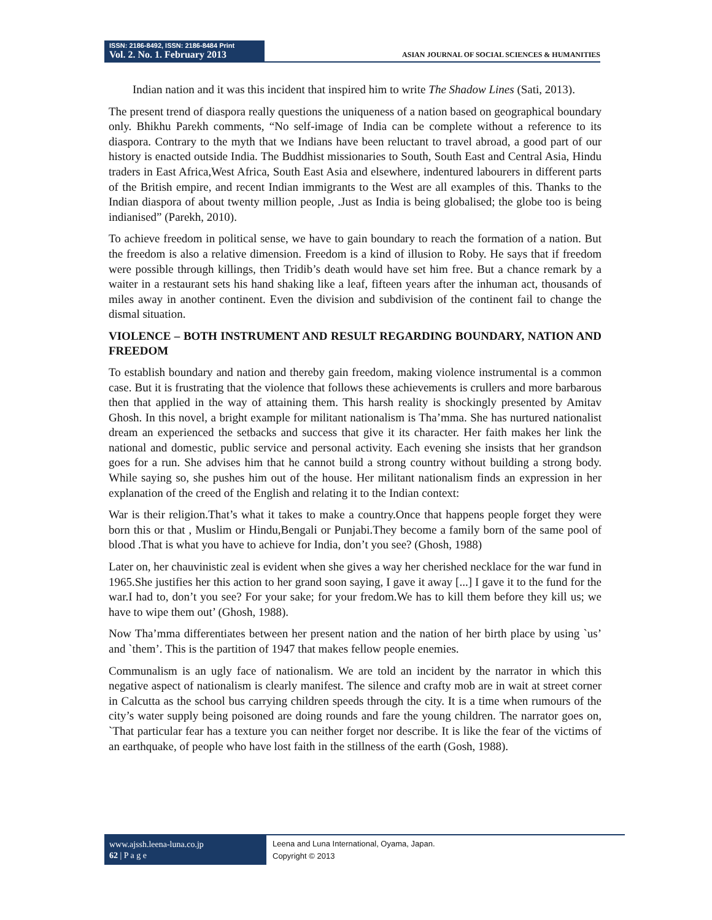ISSN: 2186-8492, ISSN: 2186-8484 Print
Vol. 2. No. 1. February 2013
ASIAN JOURNAL OF SOCIAL SCIENCES & HUMANITIES
Indian nation and it was this incident that inspired him to write The Shadow Lines (Sati, 2013).
The present trend of diaspora really questions the uniqueness of a nation based on geographical boundary only. Bhikhu Parekh comments, “No self-image of India can be complete without a reference to its diaspora. Contrary to the myth that we Indians have been reluctant to travel abroad, a good part of our history is enacted outside India. The Buddhist missionaries to South, South East and Central Asia, Hindu traders in East Africa,West Africa, South East Asia and elsewhere, indentured labourers in different parts of the British empire, and recent Indian immigrants to the West are all examples of this. Thanks to the Indian diaspora of about twenty million people, .Just as India is being globalised; the globe too is being indianised” (Parekh, 2010).
To achieve freedom in political sense, we have to gain boundary to reach the formation of a nation. But the freedom is also a relative dimension. Freedom is a kind of illusion to Roby. He says that if freedom were possible through killings, then Tridib’s death would have set him free. But a chance remark by a waiter in a restaurant sets his hand shaking like a leaf, fifteen years after the inhuman act, thousands of miles away in another continent. Even the division and subdivision of the continent fail to change the dismal situation.
VIOLENCE – BOTH INSTRUMENT AND RESULT REGARDING BOUNDARY, NATION AND FREEDOM
To establish boundary and nation and thereby gain freedom, making violence instrumental is a common case. But it is frustrating that the violence that follows these achievements is crullers and more barbarous then that applied in the way of attaining them. This harsh reality is shockingly presented by Amitav Ghosh. In this novel, a bright example for militant nationalism is Tha’mma. She has nurtured nationalist dream an experienced the setbacks and success that give it its character. Her faith makes her link the national and domestic, public service and personal activity. Each evening she insists that her grandson goes for a run. She advises him that he cannot build a strong country without building a strong body. While saying so, she pushes him out of the house. Her militant nationalism finds an expression in her explanation of the creed of the English and relating it to the Indian context:
War is their religion.That’s what it takes to make a country.Once that happens people forget they were born this or that , Muslim or Hindu,Bengali or Punjabi.They become a family born of the same pool of blood .That is what you have to achieve for India, don’t you see? (Ghosh, 1988)
Later on, her chauvinistic zeal is evident when she gives a way her cherished necklace for the war fund in 1965.She justifies her this action to her grand soon saying, I gave it away [...] I gave it to the fund for the war.I had to, don’t you see? For your sake; for your fredom.We has to kill them before they kill us; we have to wipe them out’ (Ghosh, 1988).
Now Tha’mma differentiates between her present nation and the nation of her birth place by using `us’ and `them’. This is the partition of 1947 that makes fellow people enemies.
Communalism is an ugly face of nationalism. We are told an incident by the narrator in which this negative aspect of nationalism is clearly manifest. The silence and crafty mob are in wait at street corner in Calcutta as the school bus carrying children speeds through the city. It is a time when rumours of the city’s water supply being poisoned are doing rounds and fare the young children. The narrator goes on, `That particular fear has a texture you can neither forget nor describe. It is like the fear of the victims of an earthquake, of people who have lost faith in the stillness of the earth (Gosh, 1988).
www.ajssh.leena-luna.co.jp
62 | P a g e
Leena and Luna International, Oyama, Japan.
Copyright © 2013